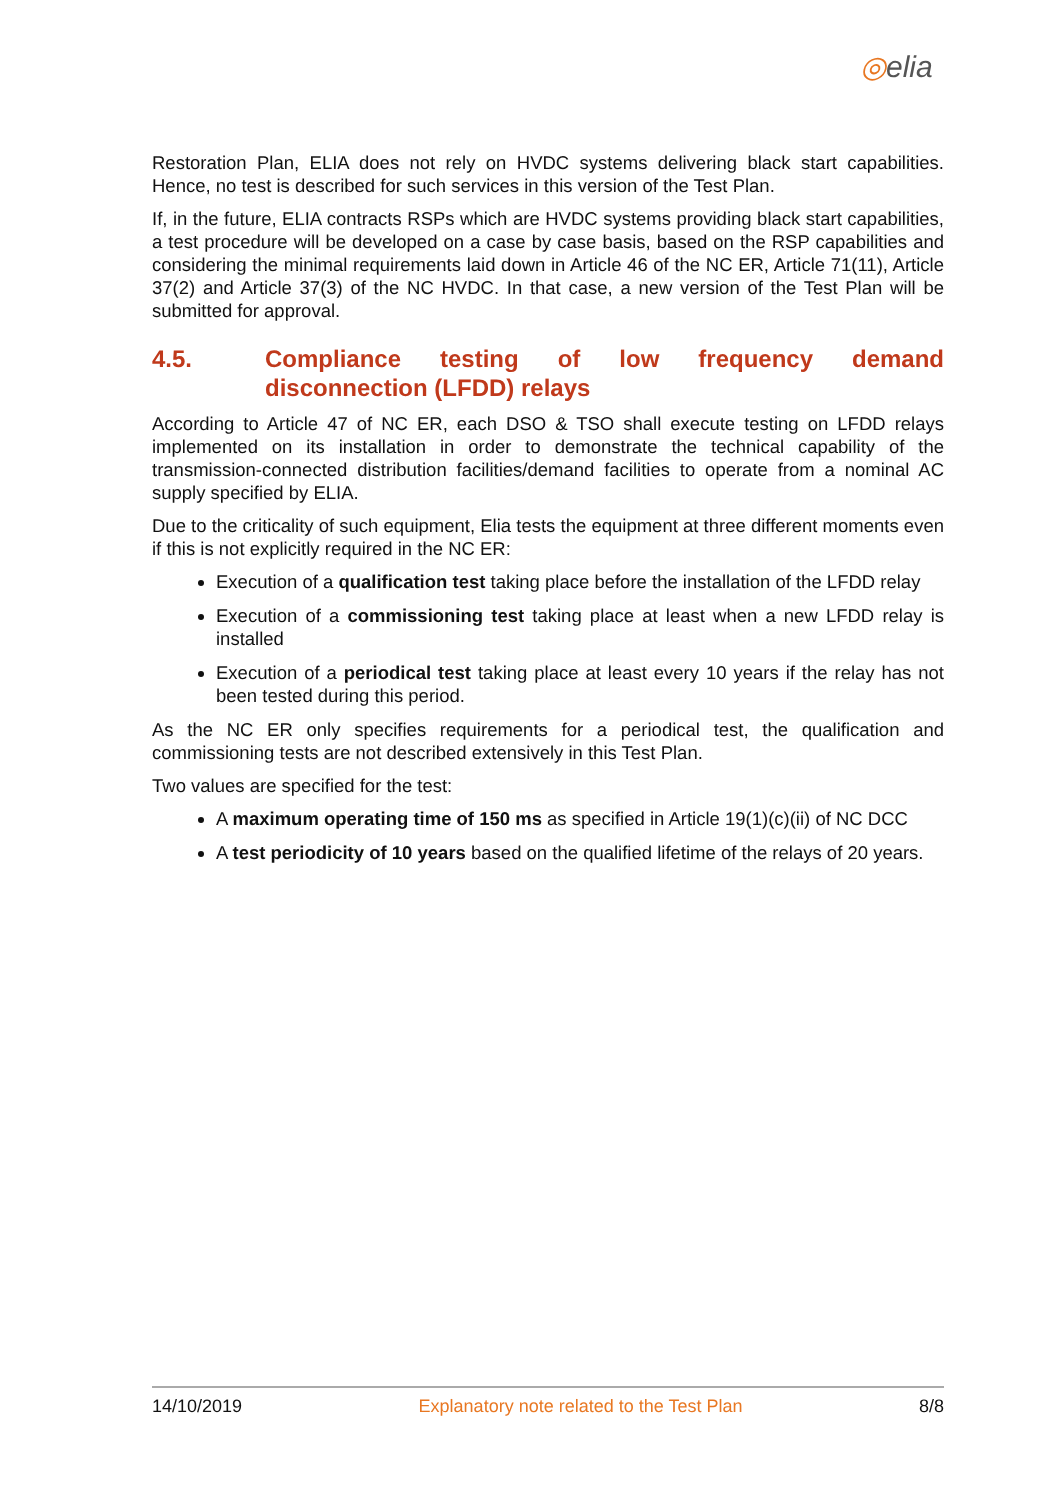◎elia
Restoration Plan, ELIA does not rely on HVDC systems delivering black start capabilities. Hence, no test is described for such services in this version of the Test Plan.
If, in the future, ELIA contracts RSPs which are HVDC systems providing black start capabilities, a test procedure will be developed on a case by case basis, based on the RSP capabilities and considering the minimal requirements laid down in Article 46 of the NC ER, Article 71(11), Article 37(2) and Article 37(3) of the NC HVDC. In that case, a new version of the Test Plan will be submitted for approval.
4.5. Compliance testing of low frequency demand disconnection (LFDD) relays
According to Article 47 of NC ER, each DSO & TSO shall execute testing on LFDD relays implemented on its installation in order to demonstrate the technical capability of the transmission-connected distribution facilities/demand facilities to operate from a nominal AC supply specified by ELIA.
Due to the criticality of such equipment, Elia tests the equipment at three different moments even if this is not explicitly required in the NC ER:
Execution of a qualification test taking place before the installation of the LFDD relay
Execution of a commissioning test taking place at least when a new LFDD relay is installed
Execution of a periodical test taking place at least every 10 years if the relay has not been tested during this period.
As the NC ER only specifies requirements for a periodical test, the qualification and commissioning tests are not described extensively in this Test Plan.
Two values are specified for the test:
A maximum operating time of 150 ms as specified in Article 19(1)(c)(ii) of NC DCC
A test periodicity of 10 years based on the qualified lifetime of the relays of 20 years.
14/10/2019 Explanatory note related to the Test Plan 8/8